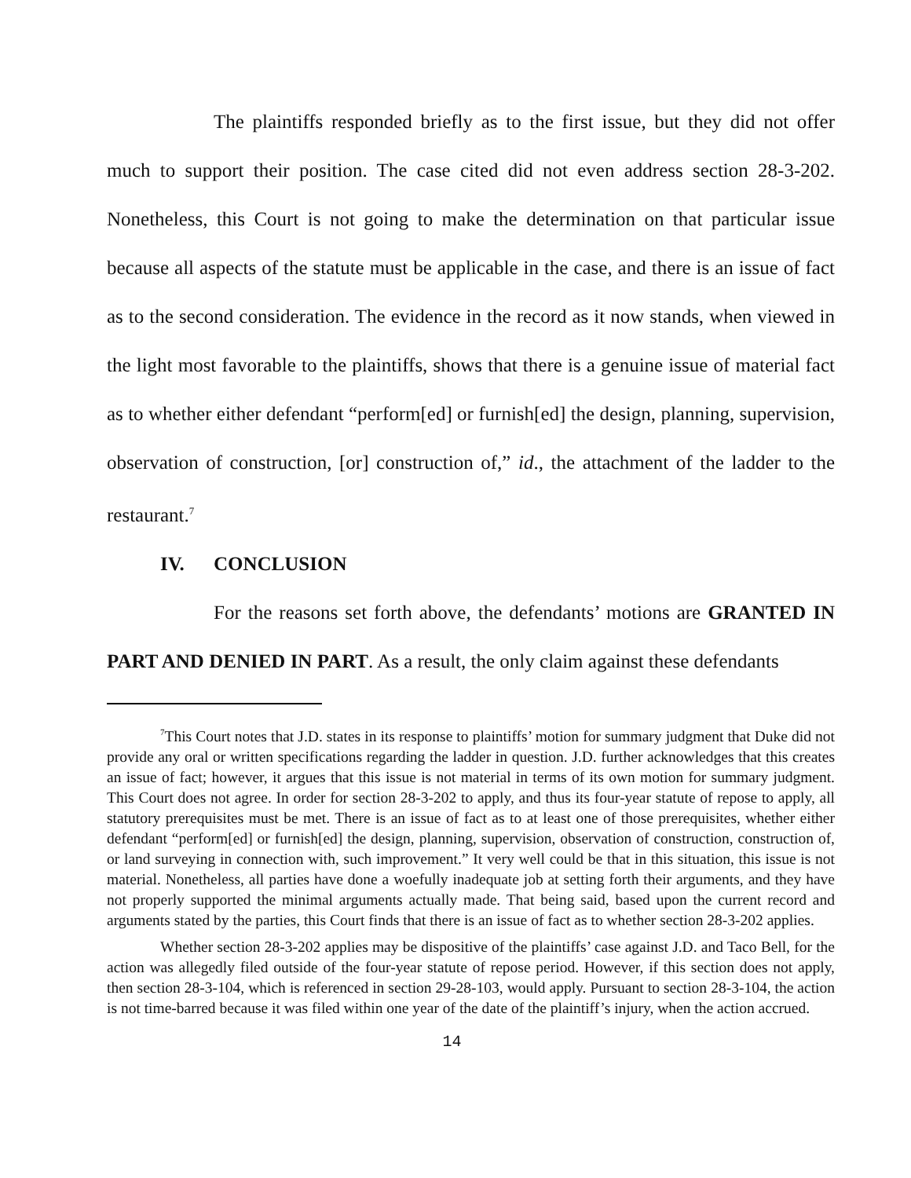The plaintiffs responded briefly as to the first issue, but they did not offer much to support their position. The case cited did not even address section 28-3-202. Nonetheless, this Court is not going to make the determination on that particular issue because all aspects of the statute must be applicable in the case, and there is an issue of fact as to the second consideration. The evidence in the record as it now stands, when viewed in the light most favorable to the plaintiffs, shows that there is a genuine issue of material fact as to whether either defendant “perform[ed] or furnish[ed] the design, planning, supervision, observation of construction, [or] construction of,” id., the attachment of the ladder to the restaurant.<sup>7</sup>
IV. CONCLUSION
For the reasons set forth above, the defendants’ motions are GRANTED IN PART AND DENIED IN PART. As a result, the only claim against these defendants
<sup>7</sup> This Court notes that J.D. states in its response to plaintiffs’ motion for summary judgment that Duke did not provide any oral or written specifications regarding the ladder in question. J.D. further acknowledges that this creates an issue of fact; however, it argues that this issue is not material in terms of its own motion for summary judgment. This Court does not agree. In order for section 28-3-202 to apply, and thus its four-year statute of repose to apply, all statutory prerequisites must be met. There is an issue of fact as to at least one of those prerequisites, whether either defendant “perform[ed] or furnish[ed] the design, planning, supervision, observation of construction, construction of, or land surveying in connection with, such improvement.” It very well could be that in this situation, this issue is not material. Nonetheless, all parties have done a woefully inadequate job at setting forth their arguments, and they have not properly supported the minimal arguments actually made. That being said, based upon the current record and arguments stated by the parties, this Court finds that there is an issue of fact as to whether section 28-3-202 applies.
Whether section 28-3-202 applies may be dispositive of the plaintiffs’ case against J.D. and Taco Bell, for the action was allegedly filed outside of the four-year statute of repose period. However, if this section does not apply, then section 28-3-104, which is referenced in section 29-28-103, would apply. Pursuant to section 28-3-104, the action is not time-barred because it was filed within one year of the date of the plaintiff’s injury, when the action accrued.
14